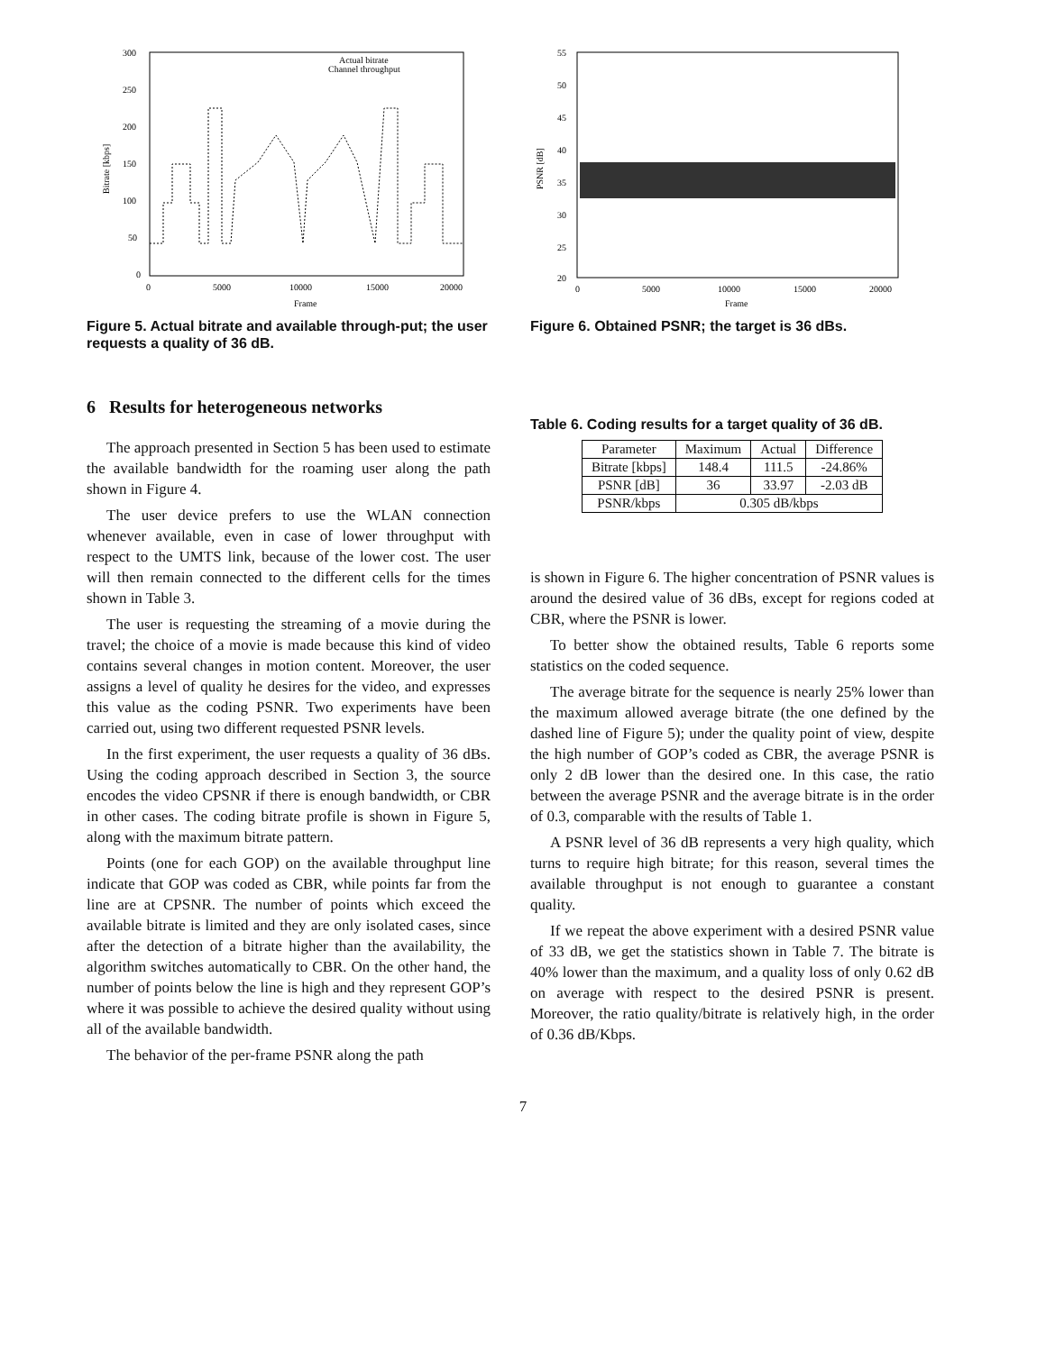300
250
200
150
100
50
0
0
5000
10000
15000
20000
Frame
Bitrate [kbps]
Actual bitrate
Channel throughput
Figure 5. Actual bitrate and available through-put; the user requests a quality of 36 dB.
6 Results for heterogeneous networks
The approach presented in Section 5 has been used to estimate the available bandwidth for the roaming user along the path shown in Figure 4.
The user device prefers to use the WLAN connection whenever available, even in case of lower throughput with respect to the UMTS link, because of the lower cost. The user will then remain connected to the different cells for the times shown in Table 3.
The user is requesting the streaming of a movie during the travel; the choice of a movie is made because this kind of video contains several changes in motion content. Moreover, the user assigns a level of quality he desires for the video, and expresses this value as the coding PSNR. Two experiments have been carried out, using two different requested PSNR levels.
In the first experiment, the user requests a quality of 36 dBs. Using the coding approach described in Section 3, the source encodes the video CPSNR if there is enough bandwidth, or CBR in other cases. The coding bitrate profile is shown in Figure 5, along with the maximum bitrate pattern.
Points (one for each GOP) on the available throughput line indicate that GOP was coded as CBR, while points far from the line are at CPSNR. The number of points which exceed the available bitrate is limited and they are only isolated cases, since after the detection of a bitrate higher than the availability, the algorithm switches automatically to CBR. On the other hand, the number of points below the line is high and they represent GOP’s where it was possible to achieve the desired quality without using all of the available bandwidth.
The behavior of the per-frame PSNR along the path
55
50
45
40
35
30
25
20
0
5000
10000
15000
20000
Frame
PSNR [dB]
Figure 6. Obtained PSNR; the target is 36 dBs.
Table 6. Coding results for a target quality of 36 dB.
| Parameter | Maximum | Actual | Difference |
| --- | --- | --- | --- |
| Bitrate [kbps] | 148.4 | 111.5 | -24.86% |
| PSNR [dB] | 36 | 33.97 | -2.03 dB |
| PSNR/kbps | 0.305 dB/kbps | | |
is shown in Figure 6. The higher concentration of PSNR values is around the desired value of 36 dBs, except for regions coded at CBR, where the PSNR is lower.
To better show the obtained results, Table 6 reports some statistics on the coded sequence.
The average bitrate for the sequence is nearly 25% lower than the maximum allowed average bitrate (the one defined by the dashed line of Figure 5); under the quality point of view, despite the high number of GOP’s coded as CBR, the average PSNR is only 2 dB lower than the desired one. In this case, the ratio between the average PSNR and the average bitrate is in the order of 0.3, comparable with the results of Table 1.
A PSNR level of 36 dB represents a very high quality, which turns to require high bitrate; for this reason, several times the available throughput is not enough to guarantee a constant quality.
If we repeat the above experiment with a desired PSNR value of 33 dB, we get the statistics shown in Table 7. The bitrate is 40% lower than the maximum, and a quality loss of only 0.62 dB on average with respect to the desired PSNR is present. Moreover, the ratio quality/bitrate is relatively high, in the order of 0.36 dB/Kbps.
7